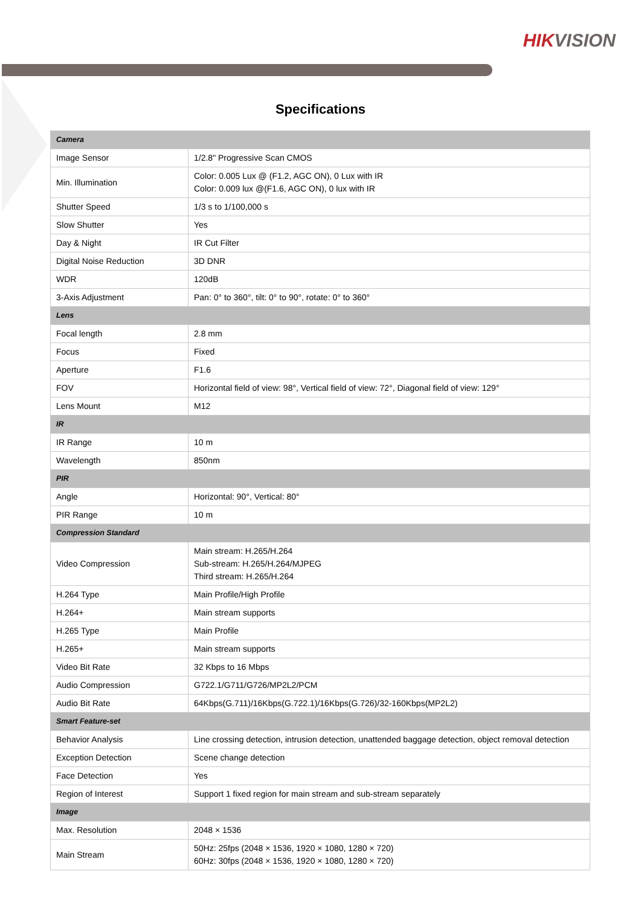HIKVISION
Specifications
| Camera | |
| Image Sensor | 1/2.8" Progressive Scan CMOS |
| Min. Illumination | Color: 0.005 Lux @ (F1.2, AGC ON), 0 Lux with IR Color: 0.009 lux @(F1.6, AGC ON), 0 lux with IR |
| Shutter Speed | 1/3 s to 1/100,000 s |
| Slow Shutter | Yes |
| Day & Night | IR Cut Filter |
| Digital Noise Reduction | 3D DNR |
| WDR | 120dB |
| 3-Axis Adjustment | Pan: 0° to 360°, tilt: 0° to 90°, rotate: 0° to 360° |
| Lens | |
| Focal length | 2.8 mm |
| Focus | Fixed |
| Aperture | F1.6 |
| FOV | Horizontal field of view: 98°, Vertical field of view: 72°, Diagonal field of view: 129° |
| Lens Mount | M12 |
| IR | |
| IR Range | 10 m |
| Wavelength | 850nm |
| PIR | |
| Angle | Horizontal: 90°, Vertical: 80° |
| PIR Range | 10 m |
| Compression Standard | |
| Video Compression | Main stream: H.265/H.264 Sub-stream: H.265/H.264/MJPEG Third stream: H.265/H.264 |
| H.264 Type | Main Profile/High Profile |
| H.264+ | Main stream supports |
| H.265 Type | Main Profile |
| H.265+ | Main stream supports |
| Video Bit Rate | 32 Kbps to 16 Mbps |
| Audio Compression | G722.1/G711/G726/MP2L2/PCM |
| Audio Bit Rate | 64Kbps(G.711)/16Kbps(G.722.1)/16Kbps(G.726)/32-160Kbps(MP2L2) |
| Smart Feature-set | |
| Behavior Analysis | Line crossing detection, intrusion detection, unattended baggage detection, object removal detection |
| Exception Detection | Scene change detection |
| Face Detection | Yes |
| Region of Interest | Support 1 fixed region for main stream and sub-stream separately |
| Image | |
| Max. Resolution | 2048 × 1536 |
| Main Stream | 50Hz: 25fps (2048 × 1536, 1920 × 1080, 1280 × 720) 60Hz: 30fps (2048 × 1536, 1920 × 1080, 1280 × 720) |